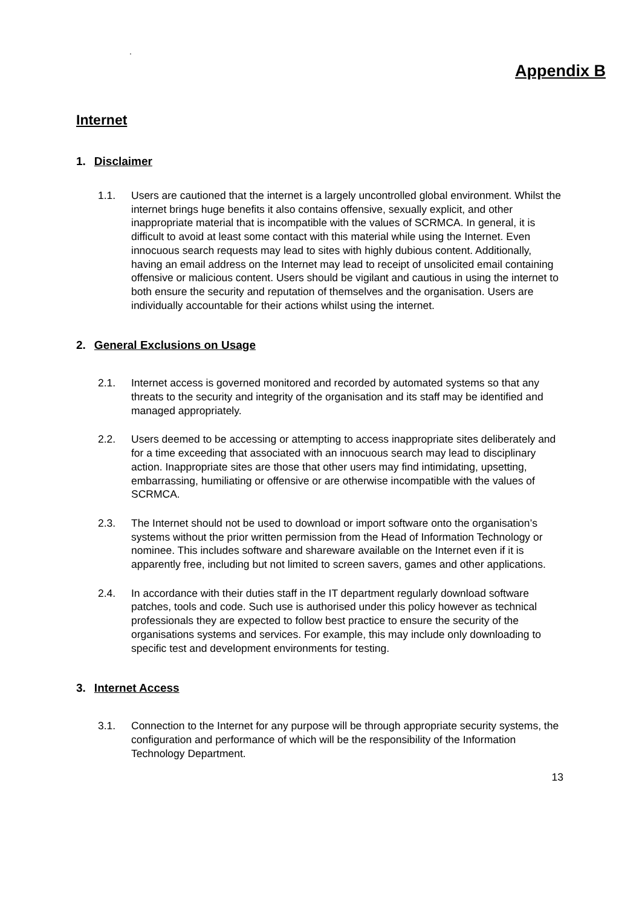.
Appendix B
Internet
1. Disclaimer
1.1. Users are cautioned that the internet is a largely uncontrolled global environment. Whilst the internet brings huge benefits it also contains offensive, sexually explicit, and other inappropriate material that is incompatible with the values of SCRMCA. In general, it is difficult to avoid at least some contact with this material while using the Internet. Even innocuous search requests may lead to sites with highly dubious content. Additionally, having an email address on the Internet may lead to receipt of unsolicited email containing offensive or malicious content. Users should be vigilant and cautious in using the internet to both ensure the security and reputation of themselves and the organisation. Users are individually accountable for their actions whilst using the internet.
2. General Exclusions on Usage
2.1. Internet access is governed monitored and recorded by automated systems so that any threats to the security and integrity of the organisation and its staff may be identified and managed appropriately.
2.2. Users deemed to be accessing or attempting to access inappropriate sites deliberately and for a time exceeding that associated with an innocuous search may lead to disciplinary action. Inappropriate sites are those that other users may find intimidating, upsetting, embarrassing, humiliating or offensive or are otherwise incompatible with the values of SCRMCA.
2.3. The Internet should not be used to download or import software onto the organisation’s systems without the prior written permission from the Head of Information Technology or nominee. This includes software and shareware available on the Internet even if it is apparently free, including but not limited to screen savers, games and other applications.
2.4. In accordance with their duties staff in the IT department regularly download software patches, tools and code. Such use is authorised under this policy however as technical professionals they are expected to follow best practice to ensure the security of the organisations systems and services. For example, this may include only downloading to specific test and development environments for testing.
3. Internet Access
3.1. Connection to the Internet for any purpose will be through appropriate security systems, the configuration and performance of which will be the responsibility of the Information Technology Department.
13